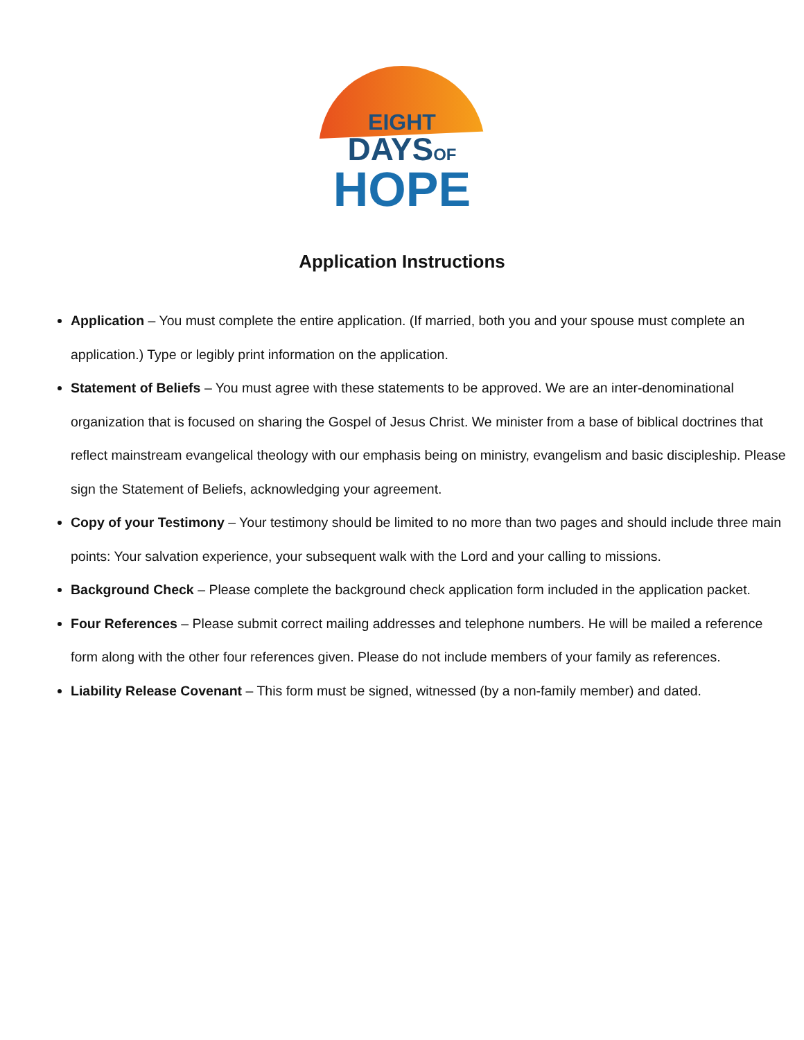EIGHT
DAYSOF
HOPE
Application Instructions
Application – You must complete the entire application. (If married, both you and your spouse must complete an application.) Type or legibly print information on the application.
Statement of Beliefs – You must agree with these statements to be approved. We are an inter-denominational organization that is focused on sharing the Gospel of Jesus Christ. We minister from a base of biblical doctrines that reflect mainstream evangelical theology with our emphasis being on ministry, evangelism and basic discipleship. Please sign the Statement of Beliefs, acknowledging your agreement.
Copy of your Testimony – Your testimony should be limited to no more than two pages and should include three main points: Your salvation experience, your subsequent walk with the Lord and your calling to missions.
Background Check – Please complete the background check application form included in the application packet.
Four References – Please submit correct mailing addresses and telephone numbers. He will be mailed a reference form along with the other four references given. Please do not include members of your family as references.
Liability Release Covenant – This form must be signed, witnessed (by a non-family member) and dated.